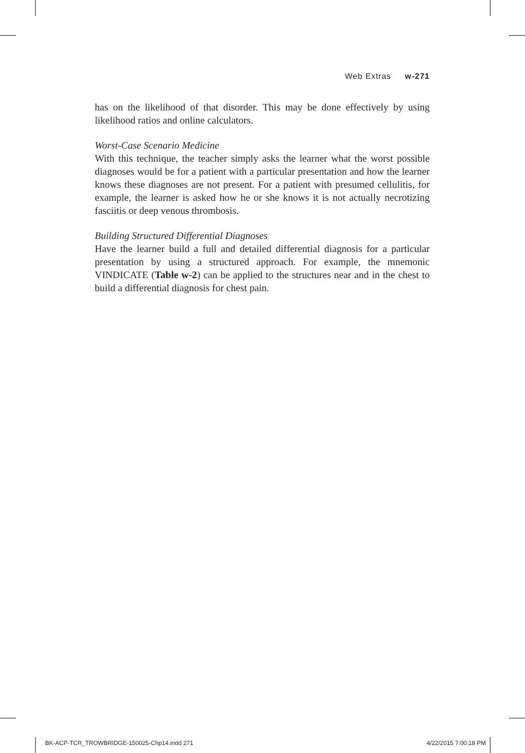Web Extras w-271
has on the likelihood of that disorder. This may be done effectively by using likelihood ratios and online calculators.
Worst-Case Scenario Medicine
With this technique, the teacher simply asks the learner what the worst possible diagnoses would be for a patient with a particular presentation and how the learner knows these diagnoses are not present. For a patient with presumed cellulitis, for example, the learner is asked how he or she knows it is not actually necrotizing fasciitis or deep venous thrombosis.
Building Structured Differential Diagnoses
Have the learner build a full and detailed differential diagnosis for a particular presentation by using a structured approach. For example, the mnemonic VINDICATE (Table w-2) can be applied to the structures near and in the chest to build a differential diagnosis for chest pain.
BK-ACP-TCR_TROWBRIDGE-150025-Chp14.indd 271 4/22/2015 7:00:18 PM